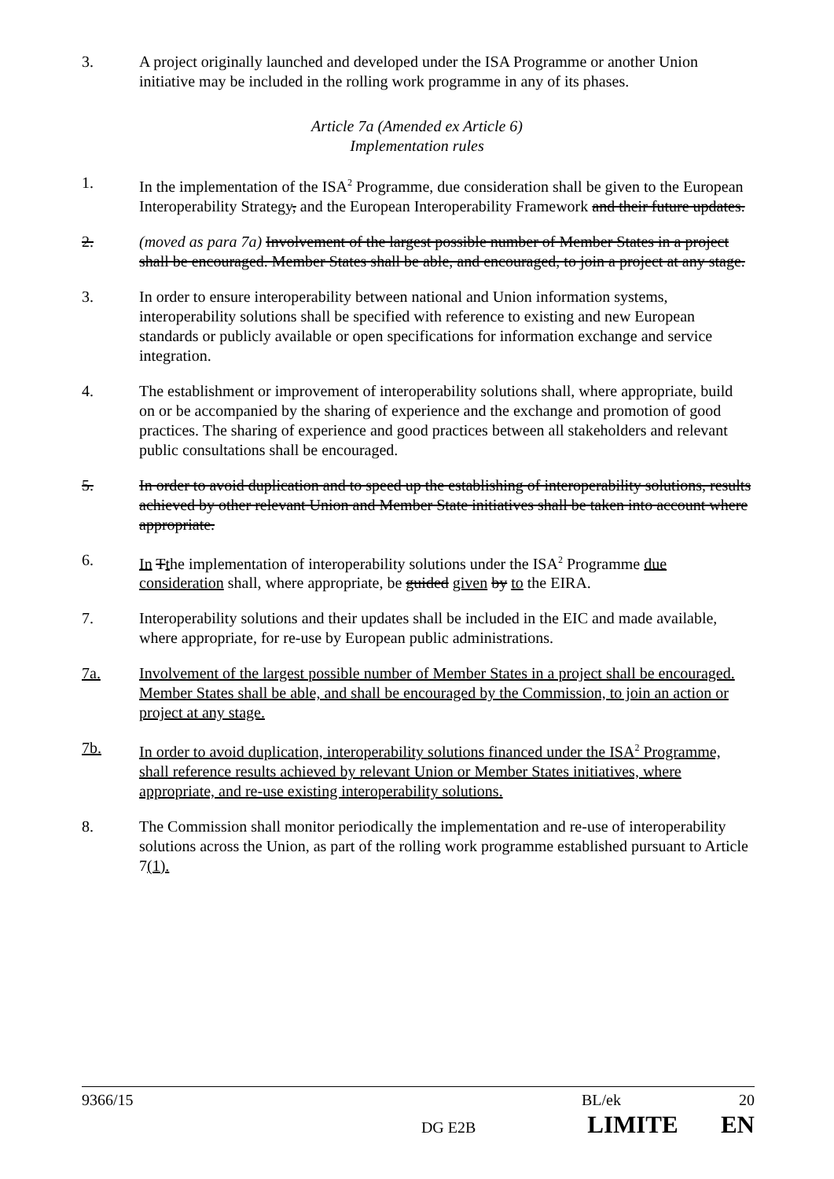3. A project originally launched and developed under the ISA Programme or another Union initiative may be included in the rolling work programme in any of its phases.
Article 7a (Amended ex Article 6)
Implementation rules
1. In the implementation of the ISA<sup>2</sup> Programme, due consideration shall be given to the European Interoperability Strategy, and the European Interoperability Framework and their future updates.
2. (moved as para 7a) Involvement of the largest possible number of Member States in a project shall be encouraged. Member States shall be able, and encouraged, to join a project at any stage.
3. In order to ensure interoperability between national and Union information systems, interoperability solutions shall be specified with reference to existing and new European standards or publicly available or open specifications for information exchange and service integration.
4. The establishment or improvement of interoperability solutions shall, where appropriate, build on or be accompanied by the sharing of experience and the exchange and promotion of good practices. The sharing of experience and good practices between all stakeholders and relevant public consultations shall be encouraged.
5. In order to avoid duplication and to speed up the establishing of interoperability solutions, results achieved by other relevant Union and Member State initiatives shall be taken into account where appropriate.
6. In Tthe implementation of interoperability solutions under the ISA<sup>2</sup> Programme due consideration shall, where appropriate, be guided given by to the EIRA.
7. Interoperability solutions and their updates shall be included in the EIC and made available, where appropriate, for re-use by European public administrations.
7a. Involvement of the largest possible number of Member States in a project shall be encouraged. Member States shall be able, and shall be encouraged by the Commission, to join an action or project at any stage.
7b. In order to avoid duplication, interoperability solutions financed under the ISA<sup>2</sup> Programme, shall reference results achieved by relevant Union or Member States initiatives, where appropriate, and re-use existing interoperability solutions.
8. The Commission shall monitor periodically the implementation and re-use of interoperability solutions across the Union, as part of the rolling work programme established pursuant to Article 7(1).
9366/15 BL/ek 20
DG E2B LIMITE EN